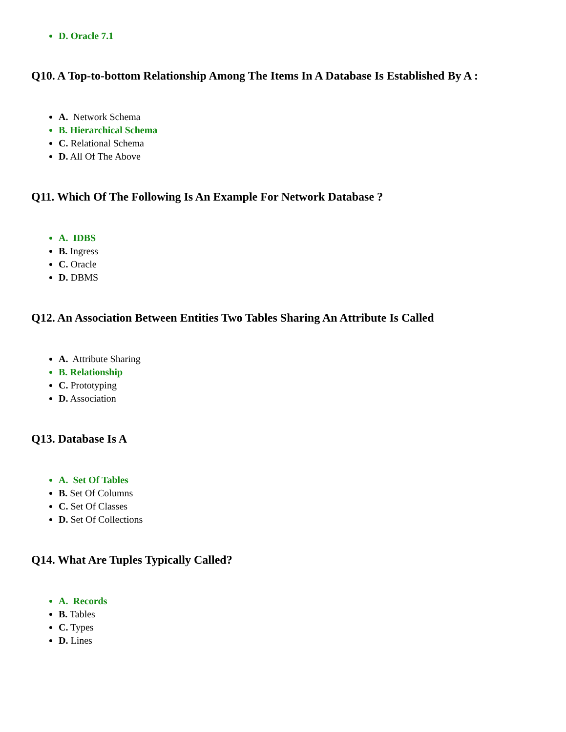D. Oracle 7.1
Q10. A Top-to-bottom Relationship Among The Items In A Database Is Established By A :
A. Network Schema
B. Hierarchical Schema
C. Relational Schema
D. All Of The Above
Q11. Which Of The Following Is An Example For Network Database ?
A. IDBS
B. Ingress
C. Oracle
D. DBMS
Q12. An Association Between Entities Two Tables Sharing An Attribute Is Called
A. Attribute Sharing
B. Relationship
C. Prototyping
D. Association
Q13. Database Is A
A. Set Of Tables
B. Set Of Columns
C. Set Of Classes
D. Set Of Collections
Q14. What Are Tuples Typically Called?
A. Records
B. Tables
C. Types
D. Lines